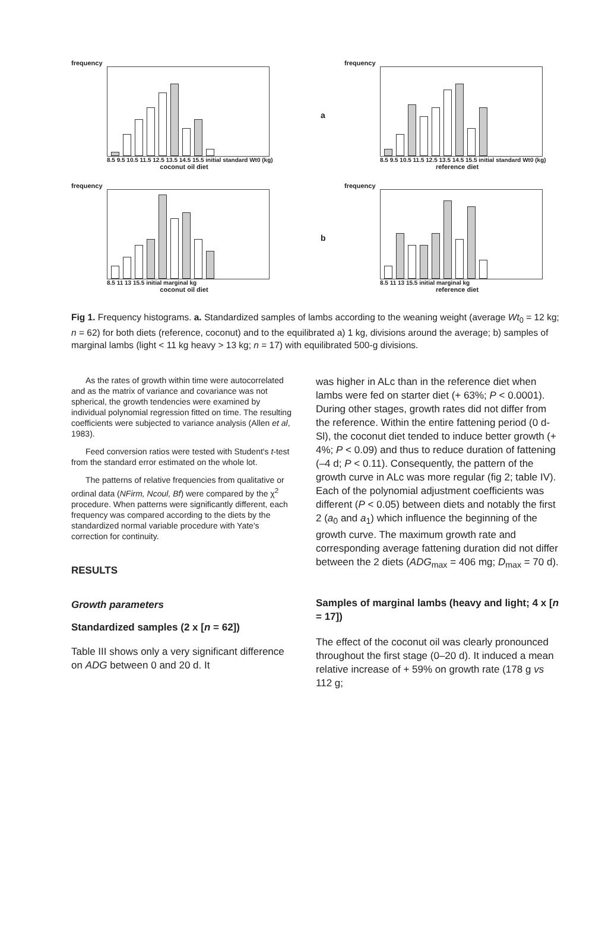frequency
8.5 9.5 10.5 11.5 12.5 13.5 14.5 15.5 initial standard Wt0 (kg)
coconut oil diet
a
frequency
8.5 9.5 10.5 11.5 12.5 13.5 14.5 15.5 initial standard Wt0 (kg)
reference diet
frequency
8.5 11 13 15.5 initial marginal kg
coconut oil diet
b
frequency
8.5 11 13 15.5 initial marginal kg
reference diet
Fig 1. Frequency histograms. a. Standardized samples of lambs according to the weaning weight (average Wt<sub>0</sub> = 12 kg; n = 62) for both diets (reference, coconut) and to the equilibrated a) 1 kg, divisions around the average; b) samples of marginal lambs (light < 11 kg heavy > 13 kg; n = 17) with equilibrated 500-g divisions.
As the rates of growth within time were autocorrelated and as the matrix of variance and covariance was not spherical, the growth tendencies were examined by individual polynomial regression fitted on time. The resulting coefficients were subjected to variance analysis (Allen et al, 1983).
Feed conversion ratios were tested with Student's t-test from the standard error estimated on the whole lot.
The patterns of relative frequencies from qualitative or ordinal data (NFirm, Ncoul, Bf) were compared by the χ<sup>2</sup> procedure. When patterns were significantly different, each frequency was compared according to the diets by the standardized normal variable procedure with Yate's correction for continuity.
RESULTS
Growth parameters
Standardized samples (2 x [n = 62])
Table III shows only a very significant difference on ADG between 0 and 20 d. It
was higher in ALc than in the reference diet when lambs were fed on starter diet (+ 63%; P < 0.0001). During other stages, growth rates did not differ from the reference. Within the entire fattening period (0 d-Sl), the coconut diet tended to induce better growth (+ 4%; P < 0.09) and thus to reduce duration of fattening (–4 d; P < 0.11). Consequently, the pattern of the growth curve in ALc was more regular (fig 2; table IV). Each of the polynomial adjustment coefficients was different (P < 0.05) between diets and notably the first 2 (a<sub>0</sub> and a<sub>1</sub>) which influence the beginning of the growth curve. The maximum growth rate and corresponding average fattening duration did not differ between the 2 diets (ADG<sub>max</sub> = 406 mg; D<sub>max</sub> = 70 d).
Samples of marginal lambs (heavy and light; 4 x [n = 17])
The effect of the coconut oil was clearly pronounced throughout the first stage (0–20 d). It induced a mean relative increase of + 59% on growth rate (178 g vs 112 g;